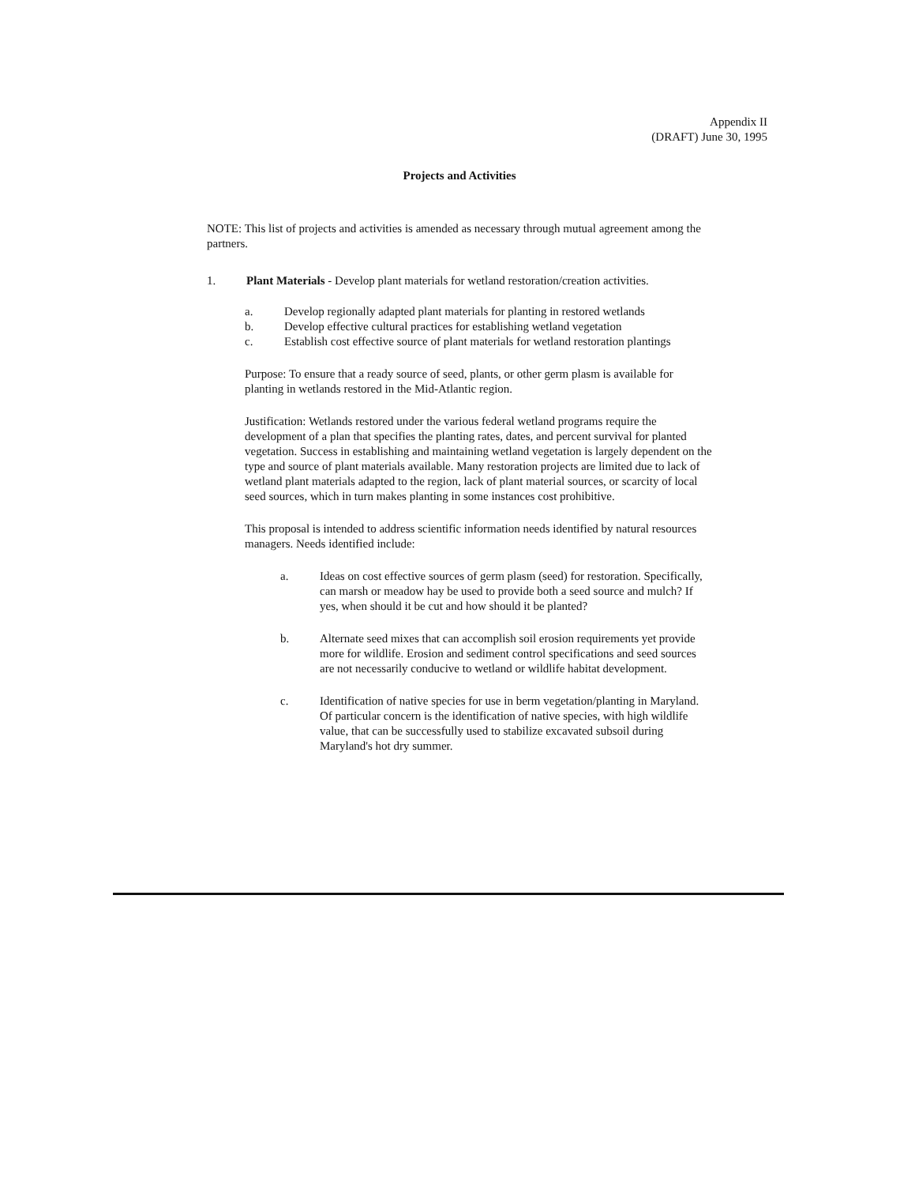Appendix II
(DRAFT) June 30, 1995
Projects and Activities
NOTE: This list of projects and activities is amended as necessary through mutual agreement among the partners.
1. Plant Materials - Develop plant materials for wetland restoration/creation activities.
a. Develop regionally adapted plant materials for planting in restored wetlands
b. Develop effective cultural practices for establishing wetland vegetation
c. Establish cost effective source of plant materials for wetland restoration plantings
Purpose: To ensure that a ready source of seed, plants, or other germ plasm is available for planting in wetlands restored in the Mid-Atlantic region.
Justification: Wetlands restored under the various federal wetland programs require the development of a plan that specifies the planting rates, dates, and percent survival for planted vegetation. Success in establishing and maintaining wetland vegetation is largely dependent on the type and source of plant materials available. Many restoration projects are limited due to lack of wetland plant materials adapted to the region, lack of plant material sources, or scarcity of local seed sources, which in turn makes planting in some instances cost prohibitive.
This proposal is intended to address scientific information needs identified by natural resources managers. Needs identified include:
a. Ideas on cost effective sources of germ plasm (seed) for restoration. Specifically, can marsh or meadow hay be used to provide both a seed source and mulch? If yes, when should it be cut and how should it be planted?
b. Alternate seed mixes that can accomplish soil erosion requirements yet provide more for wildlife. Erosion and sediment control specifications and seed sources are not necessarily conducive to wetland or wildlife habitat development.
c. Identification of native species for use in berm vegetation/planting in Maryland. Of particular concern is the identification of native species, with high wildlife value, that can be successfully used to stabilize excavated subsoil during Maryland's hot dry summer.